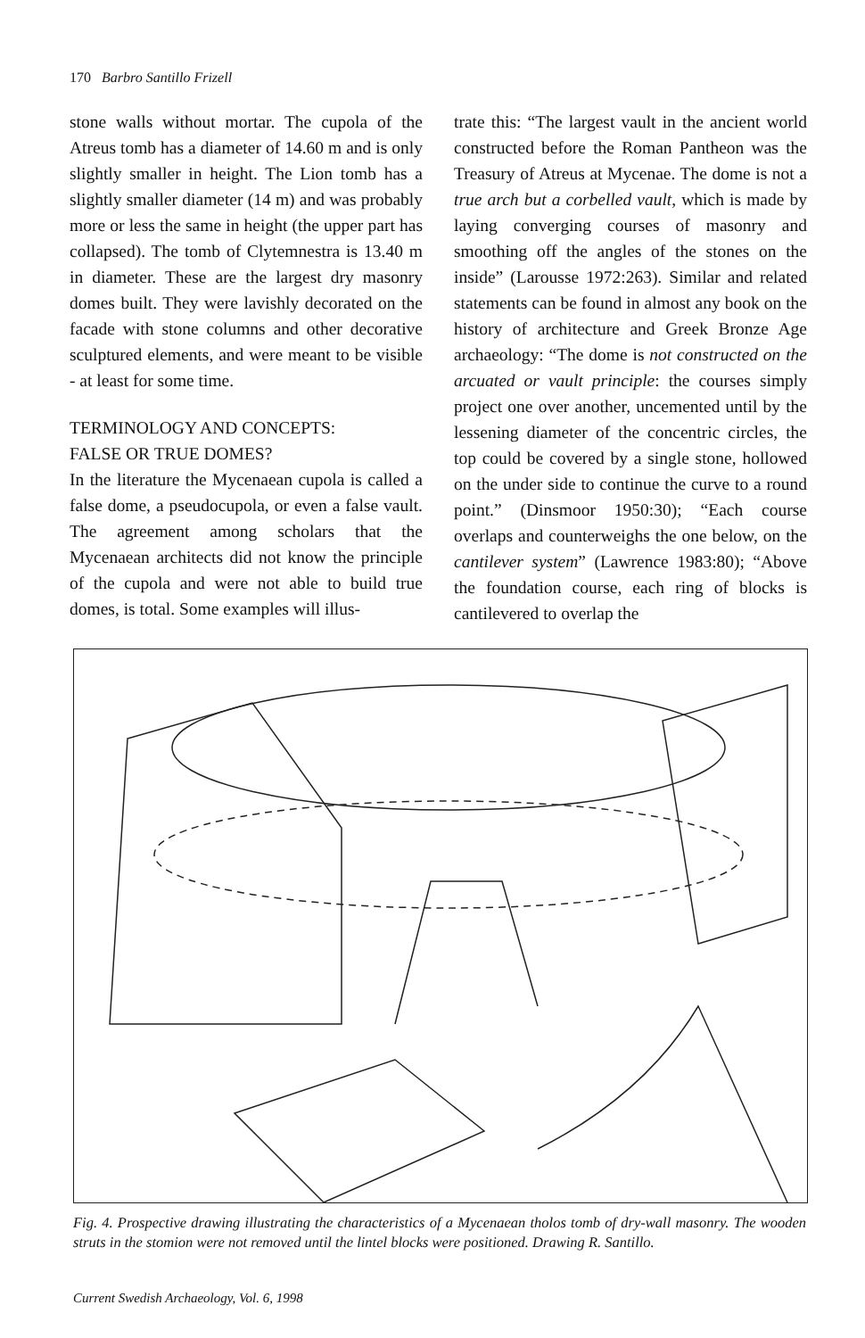170 Barbro Santillo Frizell
stone walls without mortar. The cupola of the Atreus tomb has a diameter of 14.60 m and is only slightly smaller in height. The Lion tomb has a slightly smaller diameter (14 m) and was probably more or less the same in height (the upper part has collapsed). The tomb of Clytemnestra is 13.40 m in diameter. These are the largest dry masonry domes built. They were lavishly decorated on the facade with stone columns and other decorative sculptured elements, and were meant to be visible - at least for some time.
TERMINOLOGY AND CONCEPTS:
FALSE OR TRUE DOMES?
In the literature the Mycenaean cupola is called a false dome, a pseudocupola, or even a false vault. The agreement among scholars that the Mycenaean architects did not know the principle of the cupola and were not able to build true domes, is total. Some examples will illus-
trate this: “The largest vault in the ancient world constructed before the Roman Pantheon was the Treasury of Atreus at Mycenae. The dome is not a true arch but a corbelled vault, which is made by laying converging courses of masonry and smoothing off the angles of the stones on the inside” (Larousse 1972:263). Similar and related statements can be found in almost any book on the history of architecture and Greek Bronze Age archaeology: “The dome is not constructed on the arcuated or vault principle: the courses simply project one over another, uncemented until by the lessening diameter of the concentric circles, the top could be covered by a single stone, hollowed on the under side to continue the curve to a round point.” (Dinsmoor 1950:30); “Each course overlaps and counterweighs the one below, on the cantilever system” (Lawrence 1983:80); “Above the foundation course, each ring of blocks is cantilevered to overlap the
Fig. 4. Prospective drawing illustrating the characteristics of a Mycenaean tholos tomb of dry-wall masonry. The wooden struts in the stomion were not removed until the lintel blocks were positioned. Drawing R. Santillo.
Current Swedish Archaeology, Vol. 6, 1998